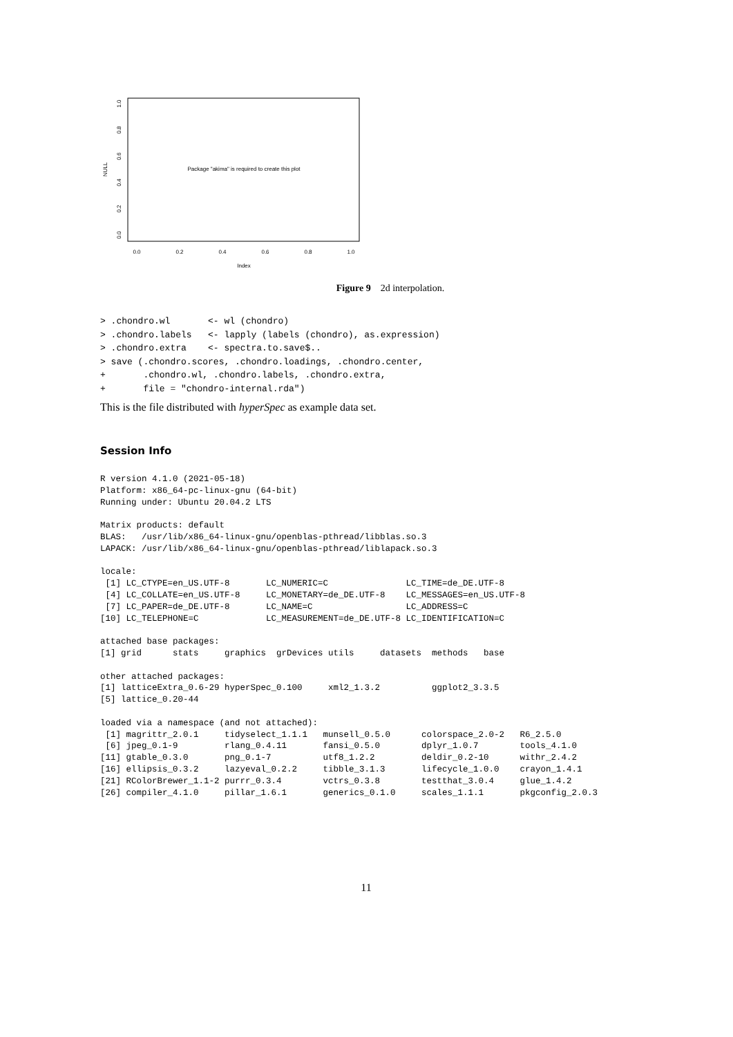Package "akima" is required to create this plot
NULL
0.0
0.2
0.4
0.6
0.8
1.0
Index
0.0
0.2
0.4
0.6
0.8
1.0
Figure 9 2d interpolation.
> .chondro.wl       <- wl (chondro)
> .chondro.labels   <- lapply (labels (chondro), as.expression)
> .chondro.extra    <- spectra.to.save$..
> save (.chondro.scores, .chondro.loadings, .chondro.center,
+       .chondro.wl, .chondro.labels, .chondro.extra,
+       file = "chondro-internal.rda")
This is the file distributed with hyperSpec as example data set.
Session Info
R version 4.1.0 (2021-05-18)
Platform: x86_64-pc-linux-gnu (64-bit)
Running under: Ubuntu 20.04.2 LTS

Matrix products: default
BLAS:   /usr/lib/x86_64-linux-gnu/openblas-pthread/libblas.so.3
LAPACK: /usr/lib/x86_64-linux-gnu/openblas-pthread/liblapack.so.3

locale:
 [1] LC_CTYPE=en_US.UTF-8       LC_NUMERIC=C               LC_TIME=de_DE.UTF-8
 [4] LC_COLLATE=en_US.UTF-8     LC_MONETARY=de_DE.UTF-8    LC_MESSAGES=en_US.UTF-8
 [7] LC_PAPER=de_DE.UTF-8       LC_NAME=C                  LC_ADDRESS=C
[10] LC_TELEPHONE=C             LC_MEASUREMENT=de_DE.UTF-8 LC_IDENTIFICATION=C

attached base packages:
[1] grid      stats     graphics  grDevices utils     datasets  methods   base

other attached packages:
[1] latticeExtra_0.6-29 hyperSpec_0.100     xml2_1.3.2          ggplot2_3.3.5
[5] lattice_0.20-44

loaded via a namespace (and not attached):
 [1] magrittr_2.0.1     tidyselect_1.1.1   munsell_0.5.0      colorspace_2.0-2   R6_2.5.0
 [6] jpeg_0.1-9         rlang_0.4.11       fansi_0.5.0        dplyr_1.0.7        tools_4.1.0
[11] gtable_0.3.0       png_0.1-7          utf8_1.2.2         deldir_0.2-10      withr_2.4.2
[16] ellipsis_0.3.2     lazyeval_0.2.2     tibble_3.1.3       lifecycle_1.0.0    crayon_1.4.1
[21] RColorBrewer_1.1-2 purrr_0.3.4        vctrs_0.3.8        testthat_3.0.4     glue_1.4.2
[26] compiler_4.1.0     pillar_1.6.1       generics_0.1.0     scales_1.1.1       pkgconfig_2.0.3
11